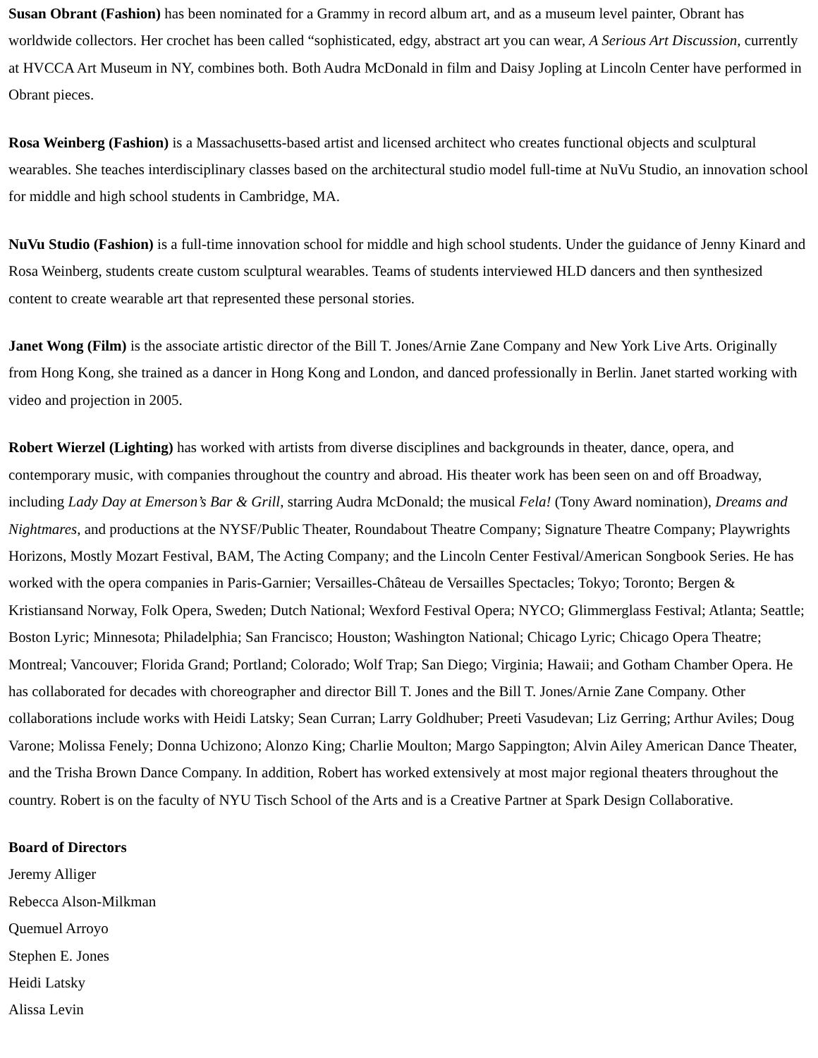Susan Obrant (Fashion) has been nominated for a Grammy in record album art, and as a museum level painter, Obrant has worldwide collectors. Her crochet has been called “sophisticated, edgy, abstract art you can wear, A Serious Art Discussion, currently at HVCCA Art Museum in NY, combines both. Both Audra McDonald in film and Daisy Jopling at Lincoln Center have performed in Obrant pieces.
Rosa Weinberg (Fashion) is a Massachusetts-based artist and licensed architect who creates functional objects and sculptural wearables. She teaches interdisciplinary classes based on the architectural studio model full-time at NuVu Studio, an innovation school for middle and high school students in Cambridge, MA.
NuVu Studio (Fashion) is a full-time innovation school for middle and high school students. Under the guidance of Jenny Kinard and Rosa Weinberg, students create custom sculptural wearables. Teams of students interviewed HLD dancers and then synthesized content to create wearable art that represented these personal stories.
Janet Wong (Film) is the associate artistic director of the Bill T. Jones/Arnie Zane Company and New York Live Arts. Originally from Hong Kong, she trained as a dancer in Hong Kong and London, and danced professionally in Berlin. Janet started working with video and projection in 2005.
Robert Wierzel (Lighting) has worked with artists from diverse disciplines and backgrounds in theater, dance, opera, and contemporary music, with companies throughout the country and abroad. His theater work has been seen on and off Broadway, including Lady Day at Emerson’s Bar & Grill, starring Audra McDonald; the musical Fela! (Tony Award nomination), Dreams and Nightmares, and productions at the NYSF/Public Theater, Roundabout Theatre Company; Signature Theatre Company; Playwrights Horizons, Mostly Mozart Festival, BAM, The Acting Company; and the Lincoln Center Festival/American Songbook Series. He has worked with the opera companies in Paris-Garnier; Versailles-Château de Versailles Spectacles; Tokyo; Toronto; Bergen & Kristiansand Norway, Folk Opera, Sweden; Dutch National; Wexford Festival Opera; NYCO; Glimmerglass Festival; Atlanta; Seattle; Boston Lyric; Minnesota; Philadelphia; San Francisco; Houston; Washington National; Chicago Lyric; Chicago Opera Theatre; Montreal; Vancouver; Florida Grand; Portland; Colorado; Wolf Trap; San Diego; Virginia; Hawaii; and Gotham Chamber Opera. He has collaborated for decades with choreographer and director Bill T. Jones and the Bill T. Jones/Arnie Zane Company. Other collaborations include works with Heidi Latsky; Sean Curran; Larry Goldhuber; Preeti Vasudevan; Liz Gerring; Arthur Aviles; Doug Varone; Molissa Fenely; Donna Uchizono; Alonzo King; Charlie Moulton; Margo Sappington; Alvin Ailey American Dance Theater, and the Trisha Brown Dance Company. In addition, Robert has worked extensively at most major regional theaters throughout the country. Robert is on the faculty of NYU Tisch School of the Arts and is a Creative Partner at Spark Design Collaborative.
Board of Directors
Jeremy Alliger
Rebecca Alson-Milkman
Quemuel Arroyo
Stephen E. Jones
Heidi Latsky
Alissa Levin